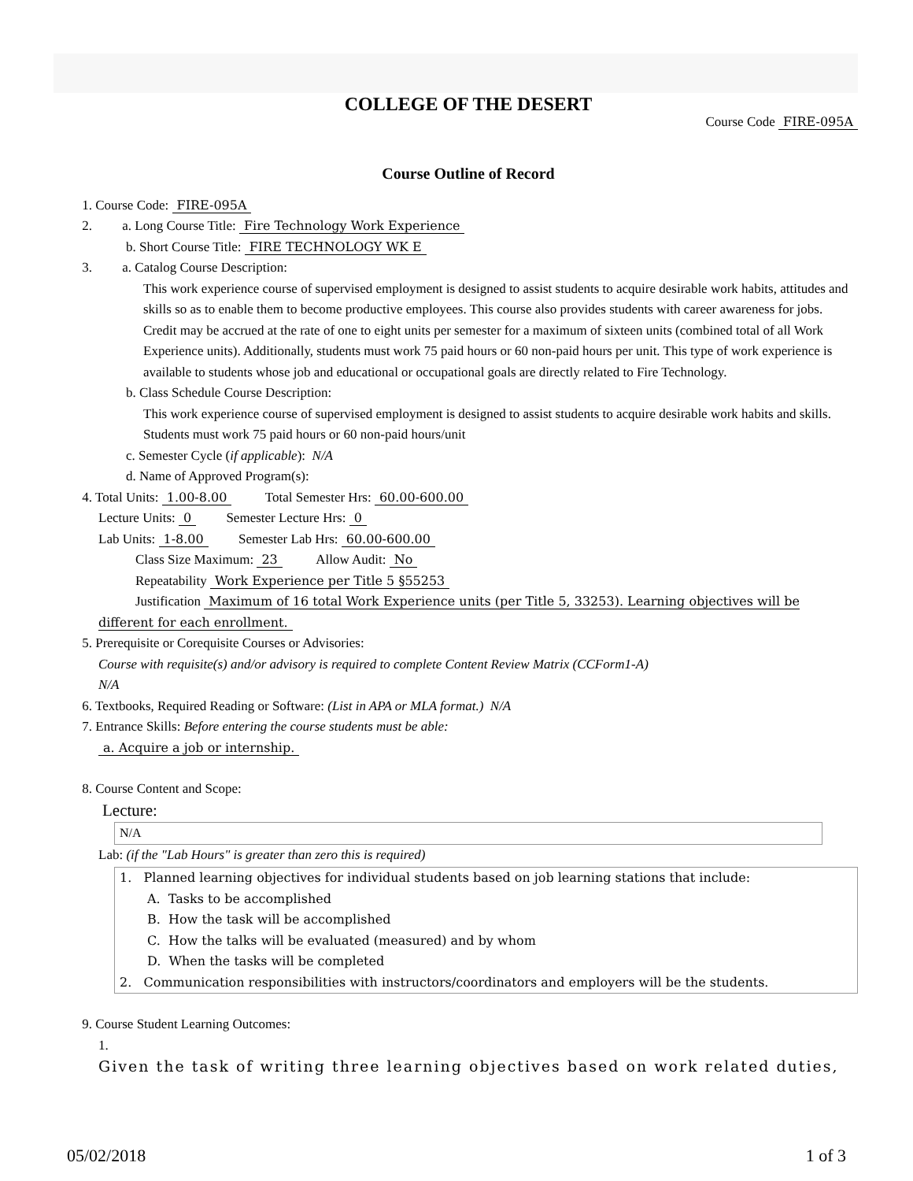COLLEGE OF THE DESERT
Course Code FIRE-095A
Course Outline of Record
1. Course Code: FIRE-095A
2. a. Long Course Title: Fire Technology Work Experience
b. Short Course Title: FIRE TECHNOLOGY WK E
3. a. Catalog Course Description:
This work experience course of supervised employment is designed to assist students to acquire desirable work habits, attitudes and skills so as to enable them to become productive employees. This course also provides students with career awareness for jobs. Credit may be accrued at the rate of one to eight units per semester for a maximum of sixteen units (combined total of all Work Experience units). Additionally, students must work 75 paid hours or 60 non-paid hours per unit. This type of work experience is available to students whose job and educational or occupational goals are directly related to Fire Technology.
b. Class Schedule Course Description:
This work experience course of supervised employment is designed to assist students to acquire desirable work habits and skills. Students must work 75 paid hours or 60 non-paid hours/unit
c. Semester Cycle (if applicable): N/A
d. Name of Approved Program(s):
4. Total Units: 1.00-8.00 Total Semester Hrs: 60.00-600.00
Lecture Units: 0 Semester Lecture Hrs: 0
Lab Units: 1-8.00 Semester Lab Hrs: 60.00-600.00
Class Size Maximum: 23 Allow Audit: No
Repeatability Work Experience per Title 5 §55253
Justification Maximum of 16 total Work Experience units (per Title 5, 33253). Learning objectives will be different for each enrollment.
5. Prerequisite or Corequisite Courses or Advisories:
Course with requisite(s) and/or advisory is required to complete Content Review Matrix (CCForm1-A)
N/A
6. Textbooks, Required Reading or Software: (List in APA or MLA format.) N/A
7. Entrance Skills: Before entering the course students must be able:
a. Acquire a job or internship.
8. Course Content and Scope:
Lecture:
N/A
Lab: (if the "Lab Hours" is greater than zero this is required)
1. Planned learning objectives for individual students based on job learning stations that include:
A. Tasks to be accomplished
B. How the task will be accomplished
C. How the talks will be evaluated (measured) and by whom
D. When the tasks will be completed
2. Communication responsibilities with instructors/coordinators and employers will be the students.
9. Course Student Learning Outcomes:
1.
Given the task of writing three learning objectives based on work related duties,
05/02/2018 1 of 3